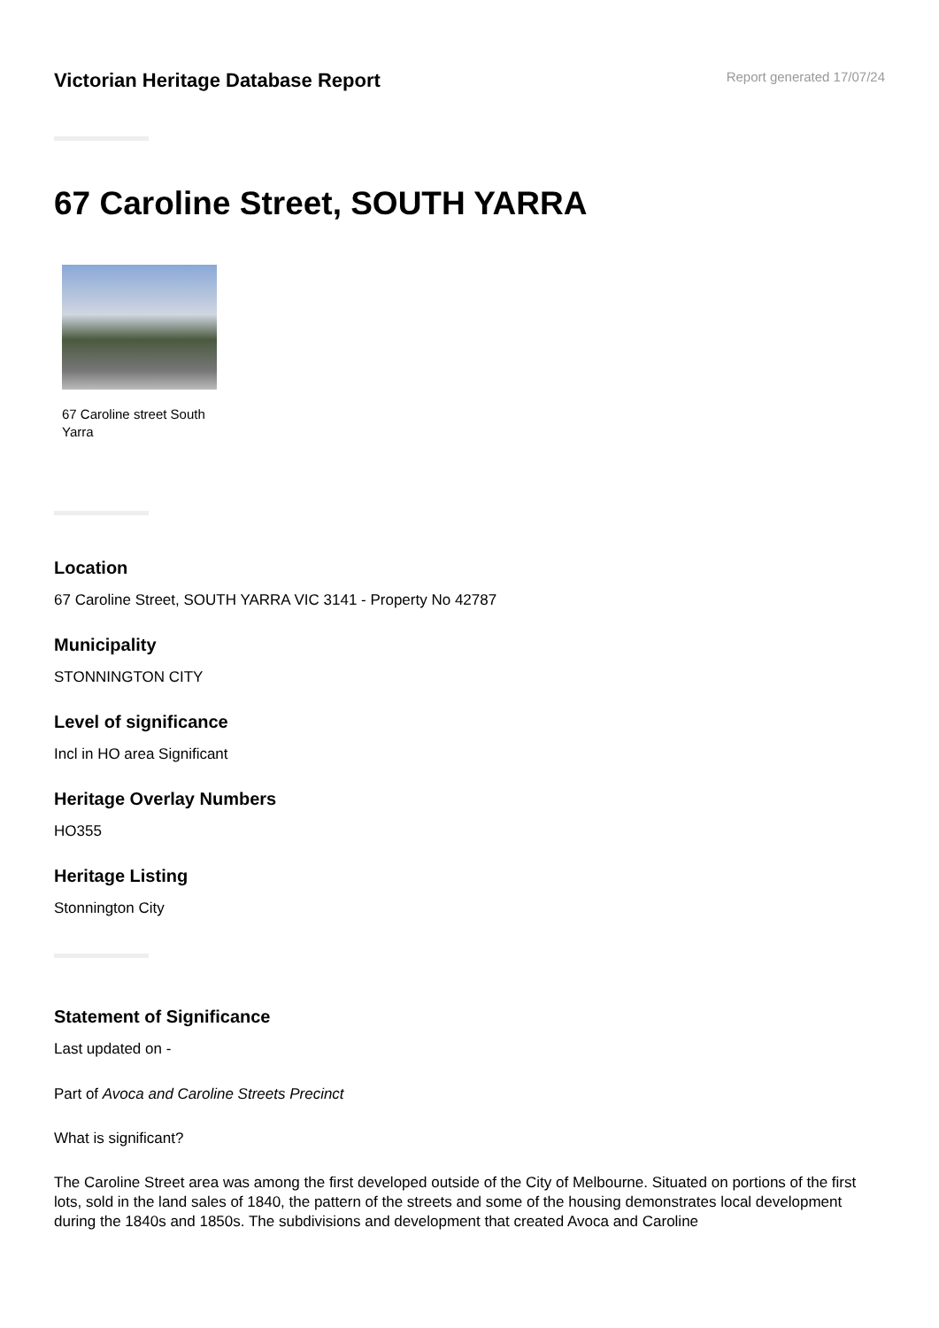Victorian Heritage Database Report
Report generated 17/07/24
67 Caroline Street, SOUTH YARRA
67 Caroline street South Yarra
Location
67 Caroline Street, SOUTH YARRA VIC 3141 - Property No 42787
Municipality
STONNINGTON CITY
Level of significance
Incl in HO area Significant
Heritage Overlay Numbers
HO355
Heritage Listing
Stonnington City
Statement of Significance
Last updated on -
Part of Avoca and Caroline Streets Precinct
What is significant?
The Caroline Street area was among the first developed outside of the City of Melbourne. Situated on portions of the first lots, sold in the land sales of 1840, the pattern of the streets and some of the housing demonstrates local development during the 1840s and 1850s. The subdivisions and development that created Avoca and Caroline